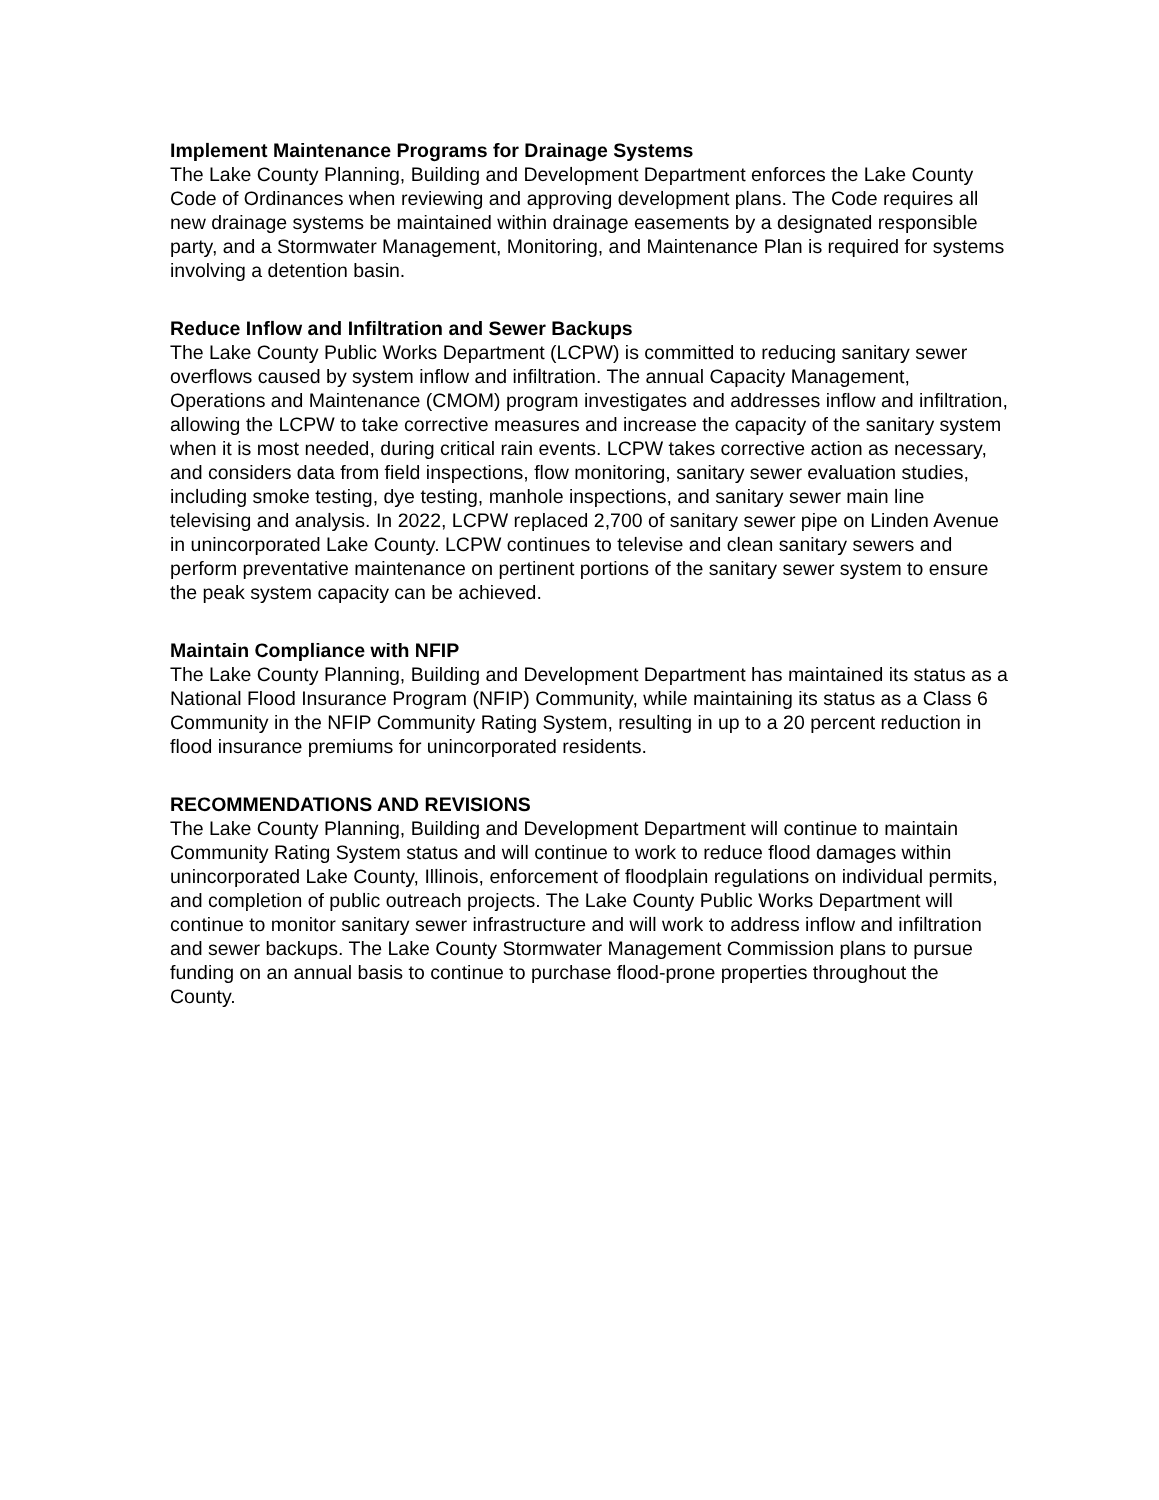Implement Maintenance Programs for Drainage Systems
The Lake County Planning, Building and Development Department enforces the Lake County Code of Ordinances when reviewing and approving development plans. The Code requires all new drainage systems be maintained within drainage easements by a designated responsible party, and a Stormwater Management, Monitoring, and Maintenance Plan is required for systems involving a detention basin.
Reduce Inflow and Infiltration and Sewer Backups
The Lake County Public Works Department (LCPW) is committed to reducing sanitary sewer overflows caused by system inflow and infiltration. The annual Capacity Management, Operations and Maintenance (CMOM) program investigates and addresses inflow and infiltration, allowing the LCPW to take corrective measures and increase the capacity of the sanitary system when it is most needed, during critical rain events. LCPW takes corrective action as necessary, and considers data from field inspections, flow monitoring, sanitary sewer evaluation studies, including smoke testing, dye testing, manhole inspections, and sanitary sewer main line televising and analysis. In 2022, LCPW replaced 2,700 of sanitary sewer pipe on Linden Avenue in unincorporated Lake County. LCPW continues to televise and clean sanitary sewers and perform preventative maintenance on pertinent portions of the sanitary sewer system to ensure the peak system capacity can be achieved.
Maintain Compliance with NFIP
The Lake County Planning, Building and Development Department has maintained its status as a National Flood Insurance Program (NFIP) Community, while maintaining its status as a Class 6 Community in the NFIP Community Rating System, resulting in up to a 20 percent reduction in flood insurance premiums for unincorporated residents.
RECOMMENDATIONS AND REVISIONS
The Lake County Planning, Building and Development Department will continue to maintain Community Rating System status and will continue to work to reduce flood damages within unincorporated Lake County, Illinois, enforcement of floodplain regulations on individual permits, and completion of public outreach projects. The Lake County Public Works Department will continue to monitor sanitary sewer infrastructure and will work to address inflow and infiltration and sewer backups. The Lake County Stormwater Management Commission plans to pursue funding on an annual basis to continue to purchase flood-prone properties throughout the County.